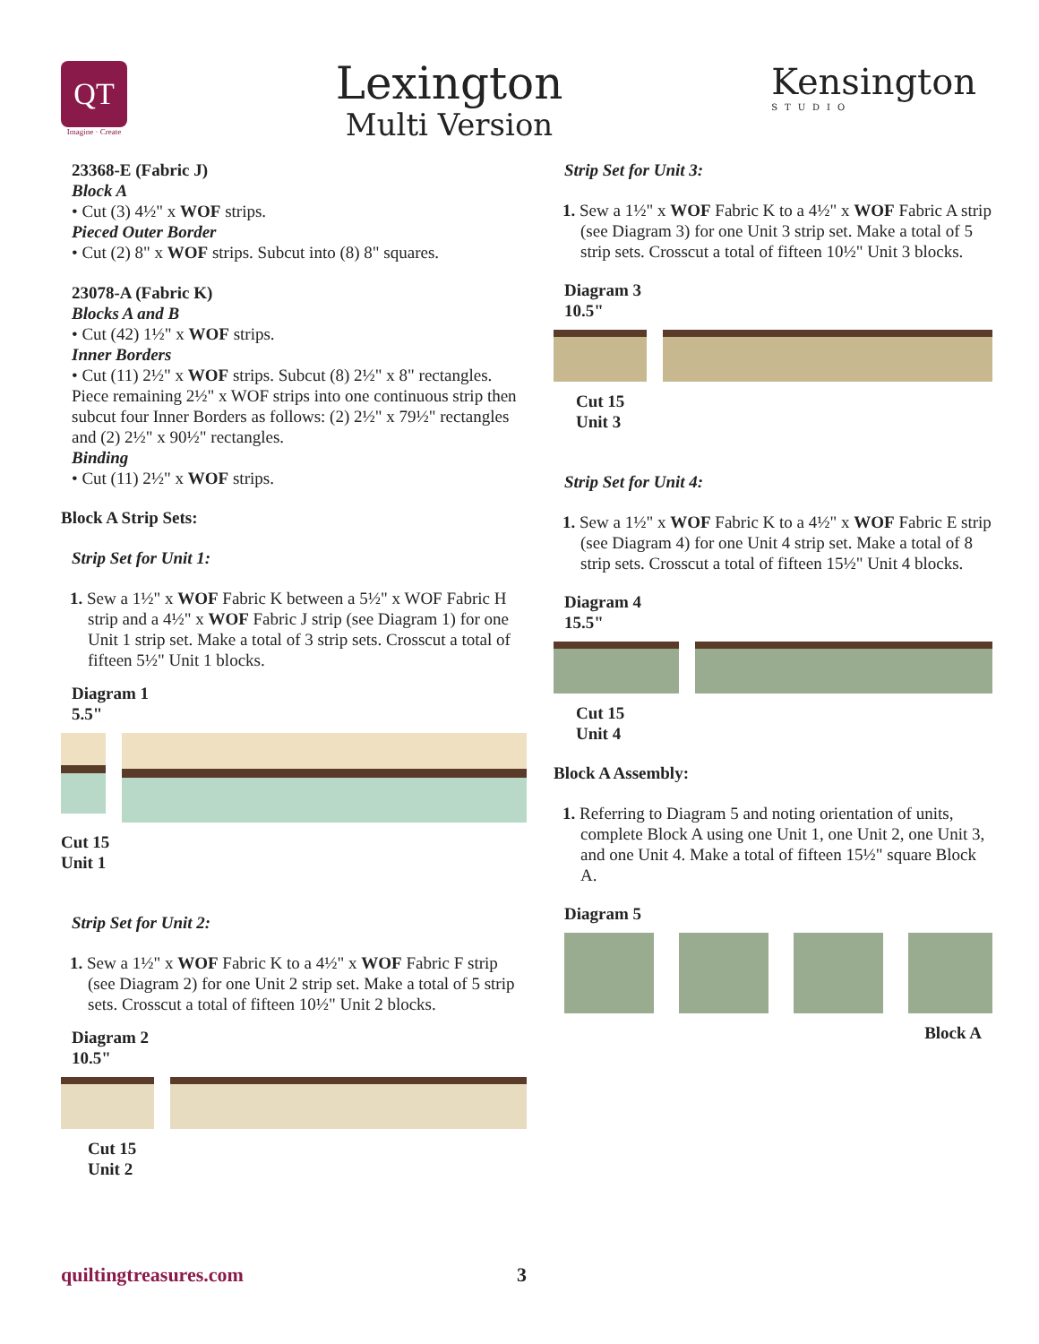QT
Imagine · Create
Lexington
Multi Version
Kensington
STUDIO
23368-E (Fabric J)
Block A
• Cut (3) 4½" x WOF strips.
Pieced Outer Border
• Cut (2) 8" x WOF strips. Subcut into (8) 8" squares.
23078-A (Fabric K)
Blocks A and B
• Cut (42) 1½" x WOF strips.
Inner Borders
• Cut (11) 2½" x WOF strips. Subcut (8) 2½" x 8" rectangles. Piece remaining 2½" x WOF strips into one continuous strip then subcut four Inner Borders as follows: (2) 2½" x 79½" rectangles and (2) 2½" x 90½" rectangles.
Binding
• Cut (11) 2½" x WOF strips.
Block A Strip Sets:
Strip Set for Unit 1:
1. Sew a 1½" x WOF Fabric K between a 5½" x WOF Fabric H strip and a 4½" x WOF Fabric J strip (see Diagram 1) for one Unit 1 strip set. Make a total of 3 strip sets. Crosscut a total of fifteen 5½" Unit 1 blocks.
Diagram 1
5.5"
Cut 15
Unit 1
Strip Set for Unit 2:
1. Sew a 1½" x WOF Fabric K to a 4½" x WOF Fabric F strip (see Diagram 2) for one Unit 2 strip set. Make a total of 5 strip sets. Crosscut a total of fifteen 10½" Unit 2 blocks.
Diagram 2
10.5"
Cut 15
Unit 2
Strip Set for Unit 3:
1. Sew a 1½" x WOF Fabric K to a 4½" x WOF Fabric A strip (see Diagram 3) for one Unit 3 strip set. Make a total of 5 strip sets. Crosscut a total of fifteen 10½" Unit 3 blocks.
Diagram 3
10.5"
Cut 15
Unit 3
Strip Set for Unit 4:
1. Sew a 1½" x WOF Fabric K to a 4½" x WOF Fabric E strip (see Diagram 4) for one Unit 4 strip set. Make a total of 8 strip sets. Crosscut a total of fifteen 15½" Unit 4 blocks.
Diagram 4
15.5"
Cut 15
Unit 4
Block A Assembly:
1. Referring to Diagram 5 and noting orientation of units, complete Block A using one Unit 1, one Unit 2, one Unit 3, and one Unit 4. Make a total of fifteen 15½" square Block A.
Diagram 5
Block A
quiltingtreasures.com 3